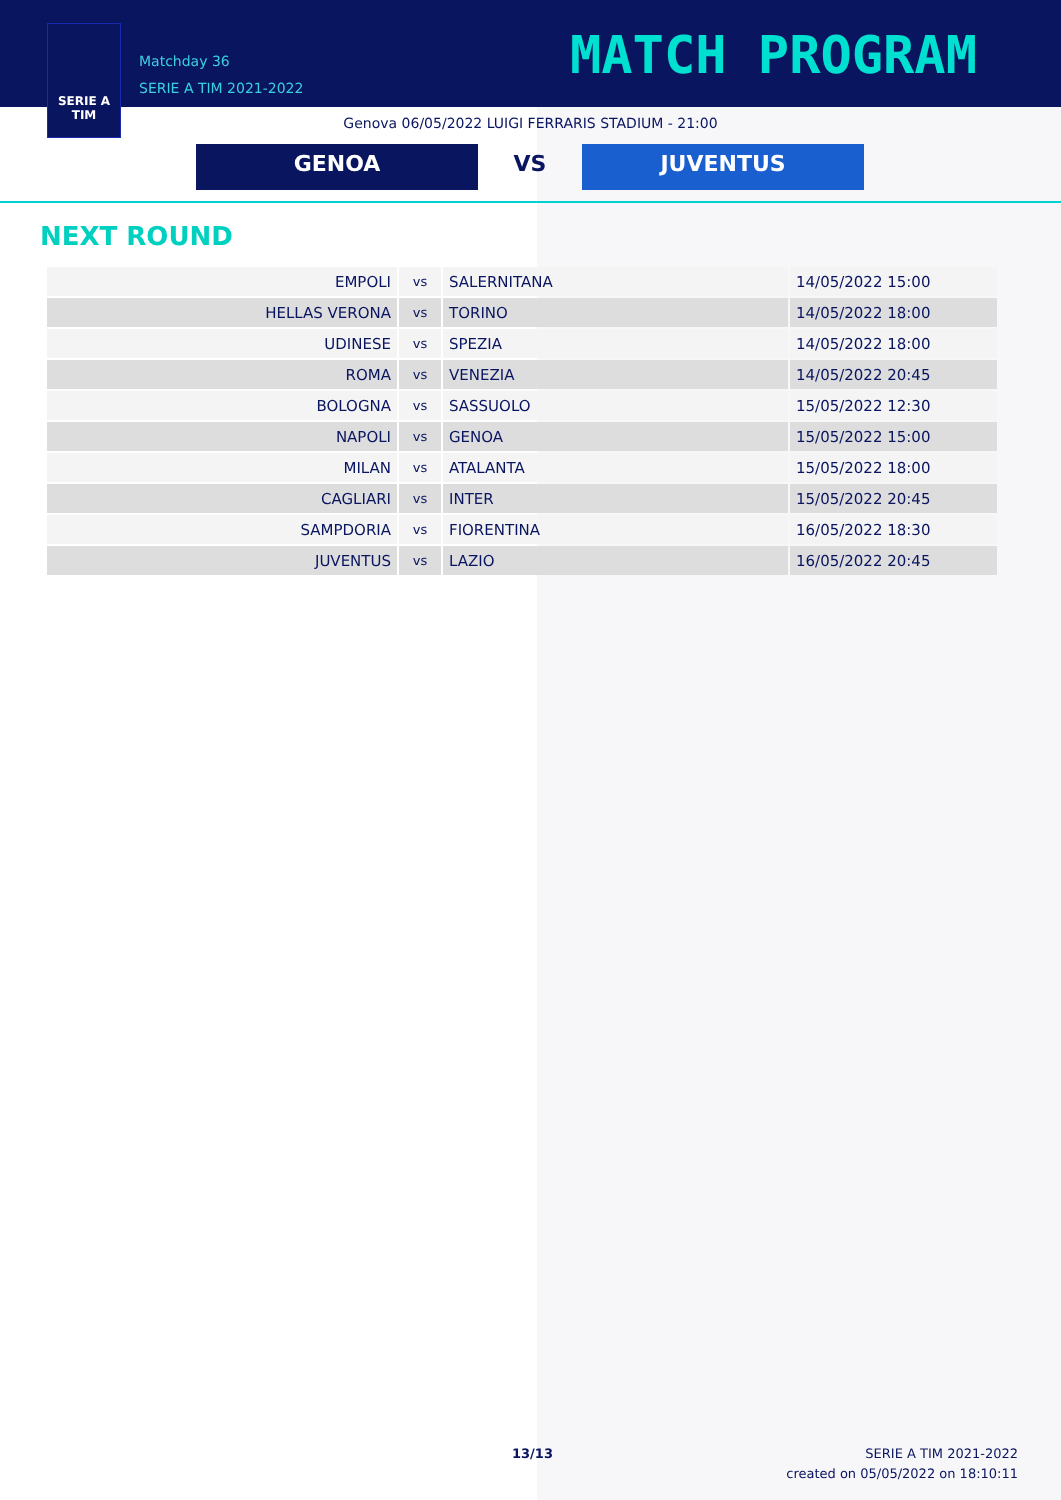SERIE A
TIM
Matchday 36
SERIE A TIM 2021-2022
MATCH PROGRAM
Genova 06/05/2022 LUIGI FERRARIS STADIUM - 21:00
GENOA VS JUVENTUS
NEXT ROUND
| EMPOLI | vs | SALERNITANA | 14/05/2022 15:00 |
| HELLAS VERONA | vs | TORINO | 14/05/2022 18:00 |
| UDINESE | vs | SPEZIA | 14/05/2022 18:00 |
| ROMA | vs | VENEZIA | 14/05/2022 20:45 |
| BOLOGNA | vs | SASSUOLO | 15/05/2022 12:30 |
| NAPOLI | vs | GENOA | 15/05/2022 15:00 |
| MILAN | vs | ATALANTA | 15/05/2022 18:00 |
| CAGLIARI | vs | INTER | 15/05/2022 20:45 |
| SAMPDORIA | vs | FIORENTINA | 16/05/2022 18:30 |
| JUVENTUS | vs | LAZIO | 16/05/2022 20:45 |
13/13
SERIE A TIM 2021-2022
created on 05/05/2022 on 18:10:11